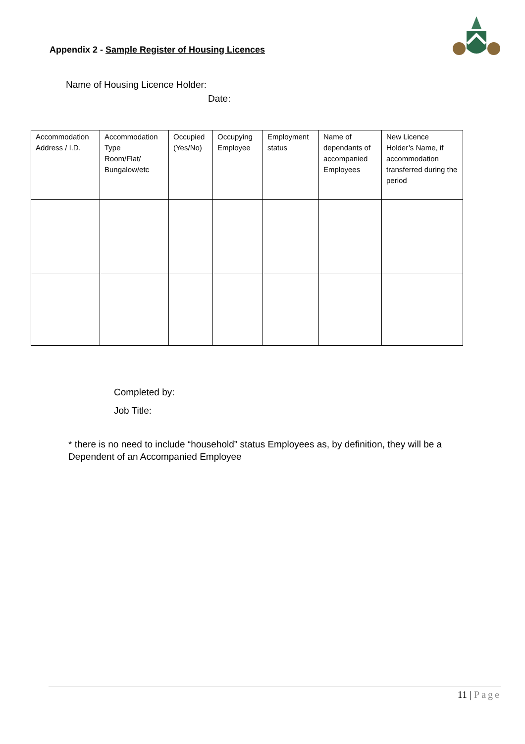Appendix 2 - Sample Register of Housing Licences
Name of Housing Licence Holder:
Date:
| Accommodation Address / I.D. | Accommodation Type Room/Flat/ Bungalow/etc | Occupied (Yes/No) | Occupying Employee | Employment status | Name of dependants of accompanied Employees | New Licence Holder’s Name, if accommodation transferred during the period |
| --- | --- | --- | --- | --- | --- | --- |
Completed by:
Job Title:
* there is no need to include “household” status Employees as, by definition, they will be a Dependent of an Accompanied Employee
11 | Page